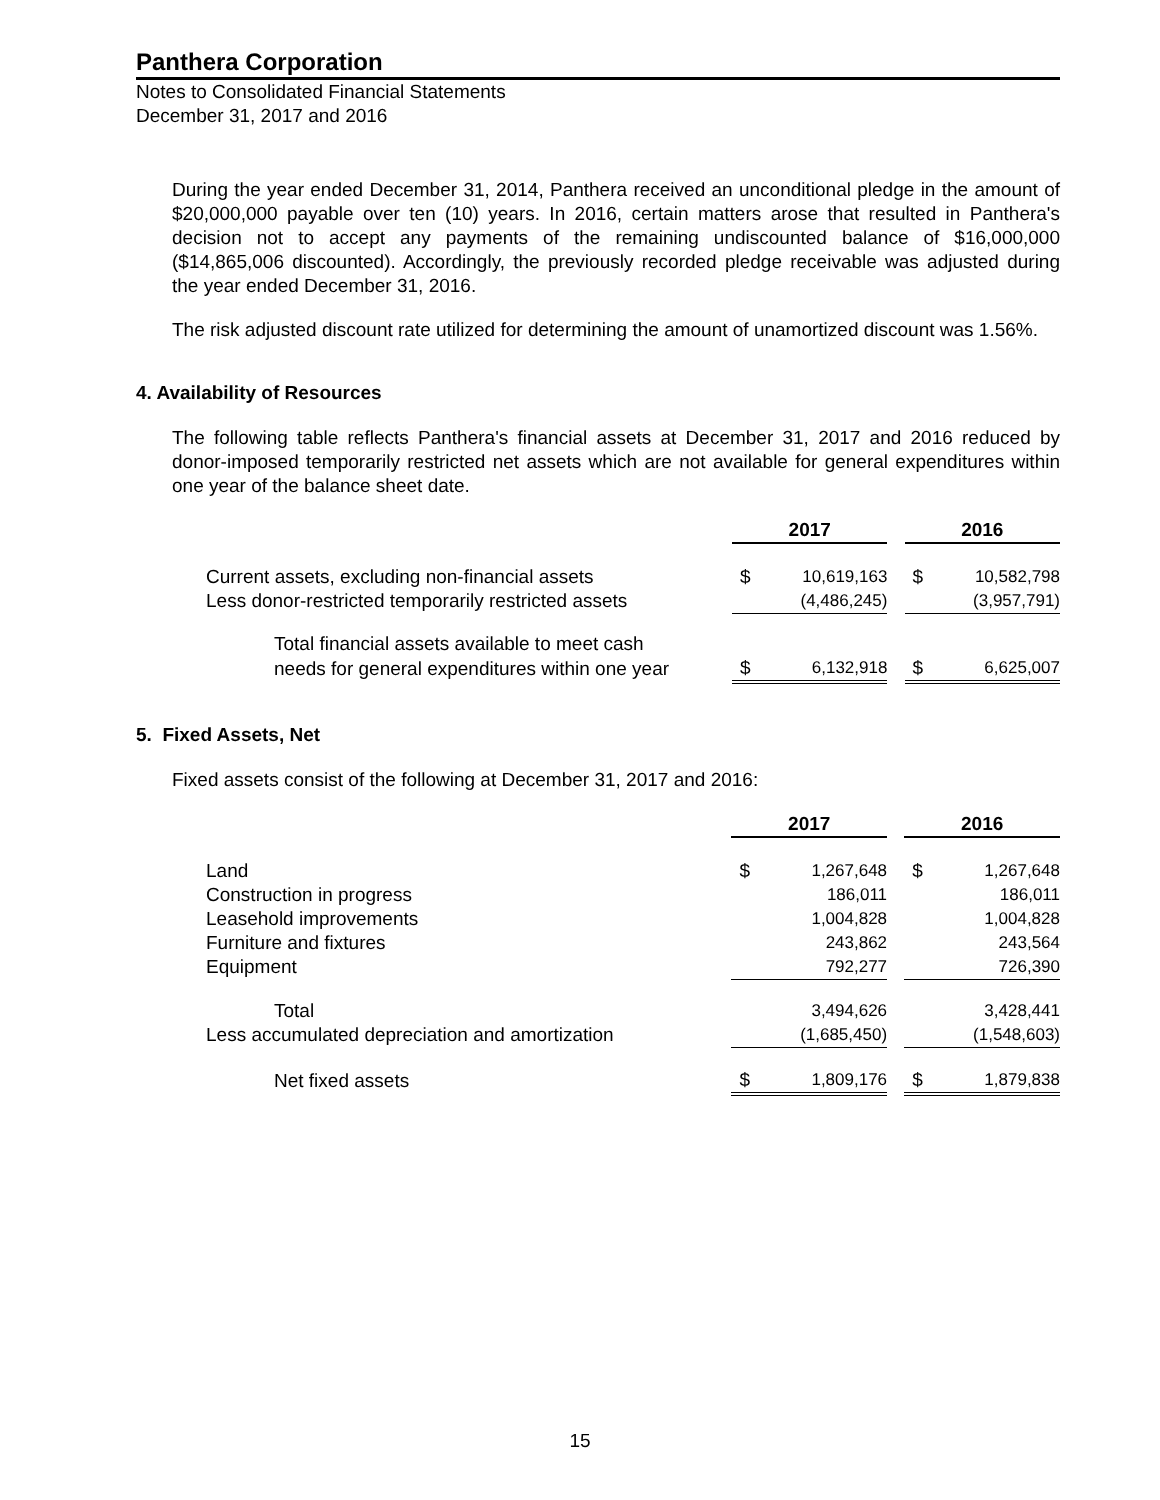Panthera Corporation
Notes to Consolidated Financial Statements
December 31, 2017 and 2016
During the year ended December 31, 2014, Panthera received an unconditional pledge in the amount of $20,000,000 payable over ten (10) years. In 2016, certain matters arose that resulted in Panthera's decision not to accept any payments of the remaining undiscounted balance of $16,000,000 ($14,865,006 discounted). Accordingly, the previously recorded pledge receivable was adjusted during the year ended December 31, 2016.
The risk adjusted discount rate utilized for determining the amount of unamortized discount was 1.56%.
4. Availability of Resources
The following table reflects Panthera's financial assets at December 31, 2017 and 2016 reduced by donor-imposed temporarily restricted net assets which are not available for general expenditures within one year of the balance sheet date.
| | 2017 | | | 2016 | |
| Current assets, excluding non-financial assets | $ | 10,619,163 | | $ | 10,582,798 |
| Less donor-restricted temporarily restricted assets | | (4,486,245) | | | (3,957,791) |
| Total financial assets available to meet cash | | | | | |
| needs for general expenditures within one year | $ | 6,132,918 | | $ | 6,625,007 |
5. Fixed Assets, Net
Fixed assets consist of the following at December 31, 2017 and 2016:
| | 2017 | | | 2016 | |
| Land | $ | 1,267,648 | | $ | 1,267,648 |
| Construction in progress | | 186,011 | | | 186,011 |
| Leasehold improvements | | 1,004,828 | | | 1,004,828 |
| Furniture and fixtures | | 243,862 | | | 243,564 |
| Equipment | | 792,277 | | | 726,390 |
| Total | | 3,494,626 | | | 3,428,441 |
| Less accumulated depreciation and amortization | | (1,685,450) | | | (1,548,603) |
| Net fixed assets | $ | 1,809,176 | | $ | 1,879,838 |
15